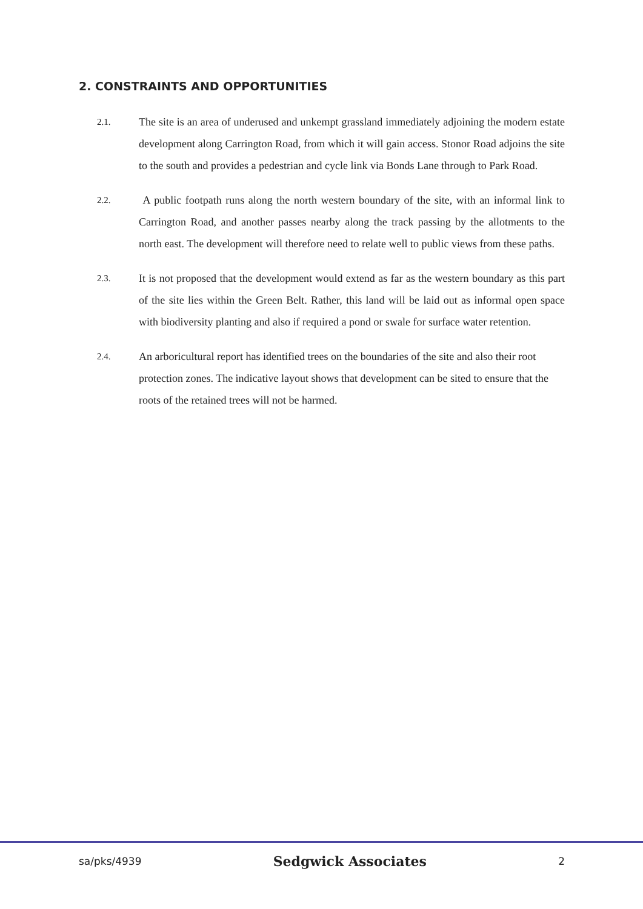2. CONSTRAINTS AND OPPORTUNITIES
2.1.
The site is an area of underused and unkempt grassland immediately adjoining the modern estate development along Carrington Road, from which it will gain access. Stonor Road adjoins the site to the south and provides a pedestrian and cycle link via Bonds Lane through to Park Road.
2.2.
A public footpath runs along the north western boundary of the site, with an informal link to Carrington Road, and another passes nearby along the track passing by the allotments to the north east. The development will therefore need to relate well to public views from these paths.
2.3.
It is not proposed that the development would extend as far as the western boundary as this part of the site lies within the Green Belt. Rather, this land will be laid out as informal open space with biodiversity planting and also if required a pond or swale for surface water retention.
2.4.
An arboricultural report has identified trees on the boundaries of the site and also their root protection zones. The indicative layout shows that development can be sited to ensure that the roots of the retained trees will not be harmed.
sa/pks/4939 Sedgwick Associates 2